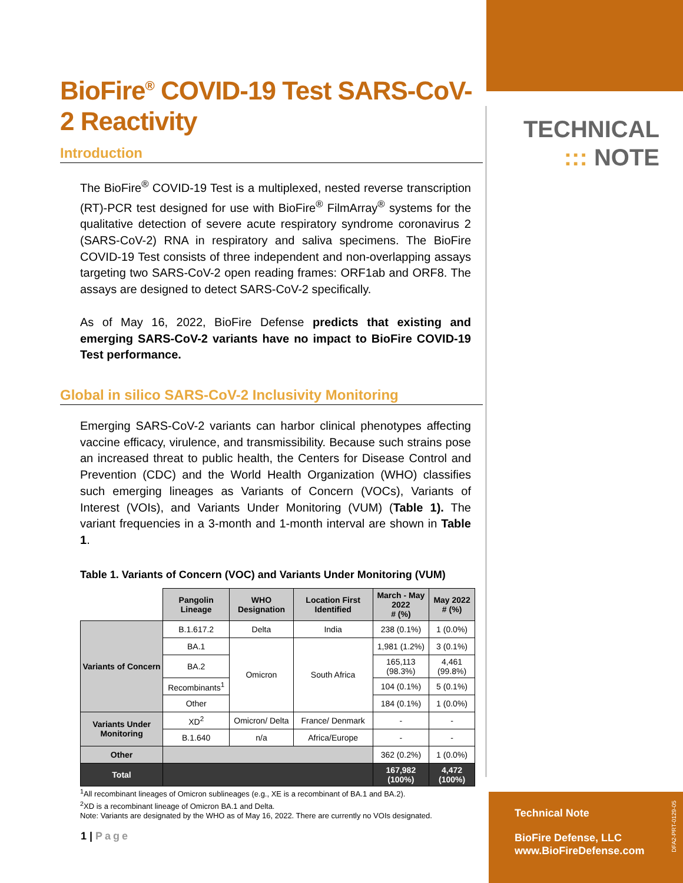BioFire<sup>®</sup> COVID-19 Test SARS-CoV-2 Reactivity
Introduction
The BioFire<sup>®</sup> COVID-19 Test is a multiplexed, nested reverse transcription (RT)-PCR test designed for use with BioFire<sup>®</sup> FilmArray<sup>®</sup> systems for the qualitative detection of severe acute respiratory syndrome coronavirus 2 (SARS-CoV-2) RNA in respiratory and saliva specimens. The BioFire COVID-19 Test consists of three independent and non-overlapping assays targeting two SARS-CoV-2 open reading frames: ORF1ab and ORF8. The assays are designed to detect SARS-CoV-2 specifically.
As of May 16, 2022, BioFire Defense predicts that existing and emerging SARS-CoV-2 variants have no impact to BioFire COVID-19 Test performance.
Global in silico SARS-CoV-2 Inclusivity Monitoring
Emerging SARS-CoV-2 variants can harbor clinical phenotypes affecting vaccine efficacy, virulence, and transmissibility. Because such strains pose an increased threat to public health, the Centers for Disease Control and Prevention (CDC) and the World Health Organization (WHO) classifies such emerging lineages as Variants of Concern (VOCs), Variants of Interest (VOIs), and Variants Under Monitoring (VUM) (Table 1). The variant frequencies in a 3-month and 1-month interval are shown in Table 1.
Table 1. Variants of Concern (VOC) and Variants Under Monitoring (VUM)
| | Pangolin Lineage | WHO Designation | Location First Identified | March - May 2022 # (%) | May 2022 # (%) |
| --- | --- | --- | --- | --- | --- |
| Variants of Concern | B.1.617.2 | Delta | India | 238 (0.1%) | 1 (0.0%) |
| | BA.1 | Omicron | South Africa | 1,981 (1.2%) | 3 (0.1%) |
| | BA.2 | | | 165,113 (98.3%) | 4,461 (99.8%) |
| | Recombinants<sup>1</sup> | | | 104 (0.1%) | 5 (0.1%) |
| | Other | | | 184 (0.1%) | 1 (0.0%) |
| Variants Under Monitoring | XD<sup>2</sup> | Omicron/ Delta | France/ Denmark | - | - |
| | B.1.640 | n/a | Africa/Europe | - | - |
| Other | | | | 362 (0.2%) | 1 (0.0%) |
| Total | | | | 167,982 (100%) | 4,472 (100%) |
<sup>1</sup> All recombinant lineages of Omicron sublineages (e.g., XE is a recombinant of BA.1 and BA.2).
<sup>2</sup> XD is a recombinant lineage of Omicron BA.1 and Delta.
Note: Variants are designated by the WHO as of May 16, 2022. There are currently no VOIs designated.
TECHNICAL
::: NOTE
1 | Page
Technical Note
BioFire Defense, LLC
www.BioFireDefense.com
DFA2-PRT-0129-05